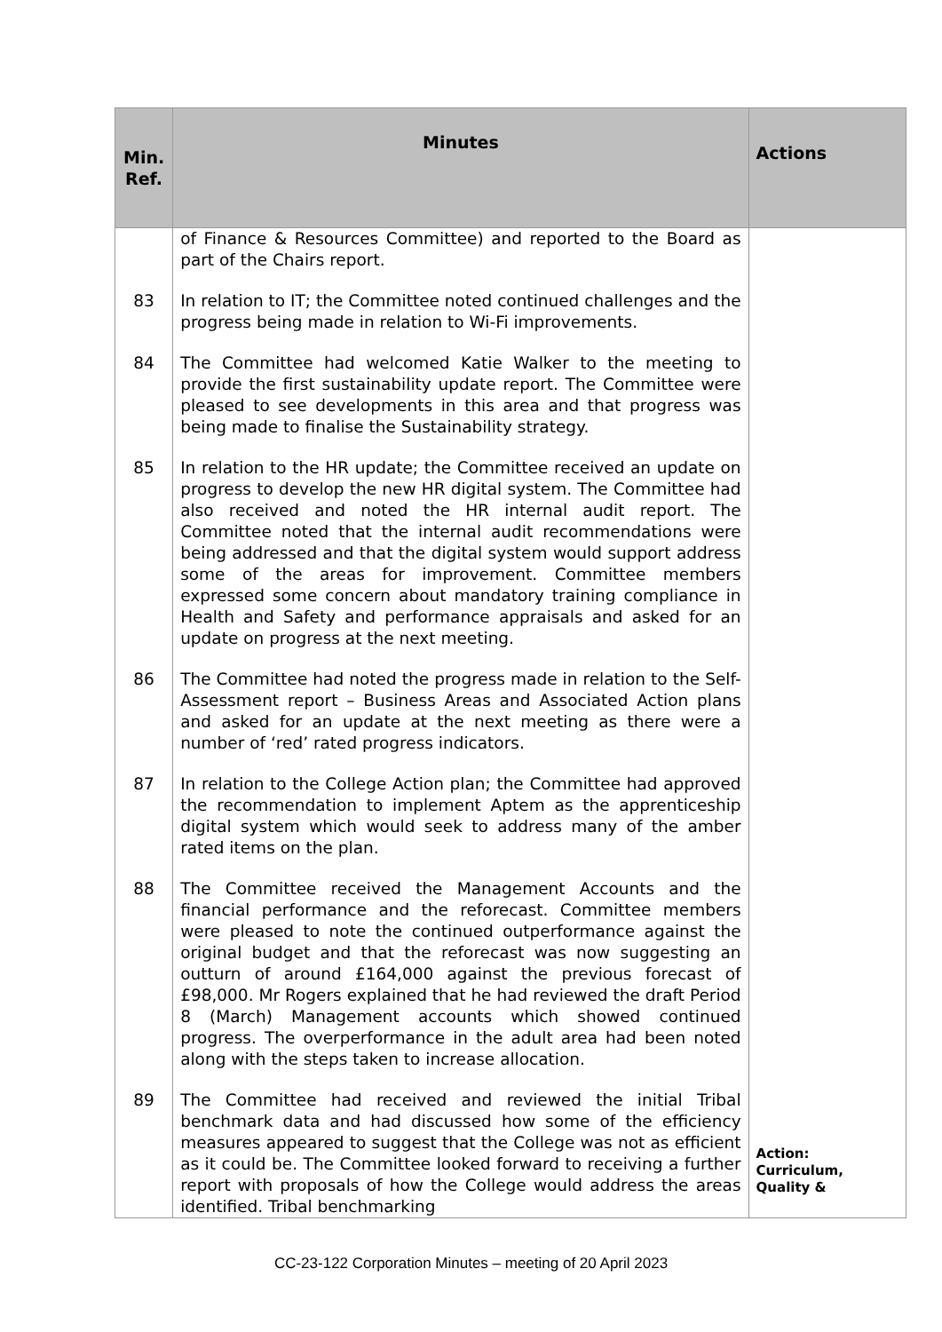| Min. Ref. | Minutes | Actions |
| --- | --- | --- |
| | of Finance & Resources Committee) and reported to the Board as part of the Chairs report. | |
| 83 | In relation to IT; the Committee noted continued challenges and the progress being made in relation to Wi-Fi improvements. | |
| 84 | The Committee had welcomed Katie Walker to the meeting to provide the first sustainability update report. The Committee were pleased to see developments in this area and that progress was being made to finalise the Sustainability strategy. | |
| 85 | In relation to the HR update; the Committee received an update on progress to develop the new HR digital system. The Committee had also received and noted the HR internal audit report. The Committee noted that the internal audit recommendations were being addressed and that the digital system would support address some of the areas for improvement. Committee members expressed some concern about mandatory training compliance in Health and Safety and performance appraisals and asked for an update on progress at the next meeting. | |
| 86 | The Committee had noted the progress made in relation to the Self-Assessment report – Business Areas and Associated Action plans and asked for an update at the next meeting as there were a number of ‘red’ rated progress indicators. | |
| 87 | In relation to the College Action plan; the Committee had approved the recommendation to implement Aptem as the apprenticeship digital system which would seek to address many of the amber rated items on the plan. | |
| 88 | The Committee received the Management Accounts and the financial performance and the reforecast. Committee members were pleased to note the continued outperformance against the original budget and that the reforecast was now suggesting an outturn of around £164,000 against the previous forecast of £98,000. Mr Rogers explained that he had reviewed the draft Period 8 (March) Management accounts which showed continued progress. The overperformance in the adult area had been noted along with the steps taken to increase allocation. | |
| 89 | The Committee had received and reviewed the initial Tribal benchmark data and had discussed how some of the efficiency measures appeared to suggest that the College was not as efficient as it could be. The Committee looked forward to receiving a further report with proposals of how the College would address the areas identified. Tribal benchmarking | Action: Curriculum, Quality & |
CC-23-122 Corporation Minutes – meeting of 20 April 2023